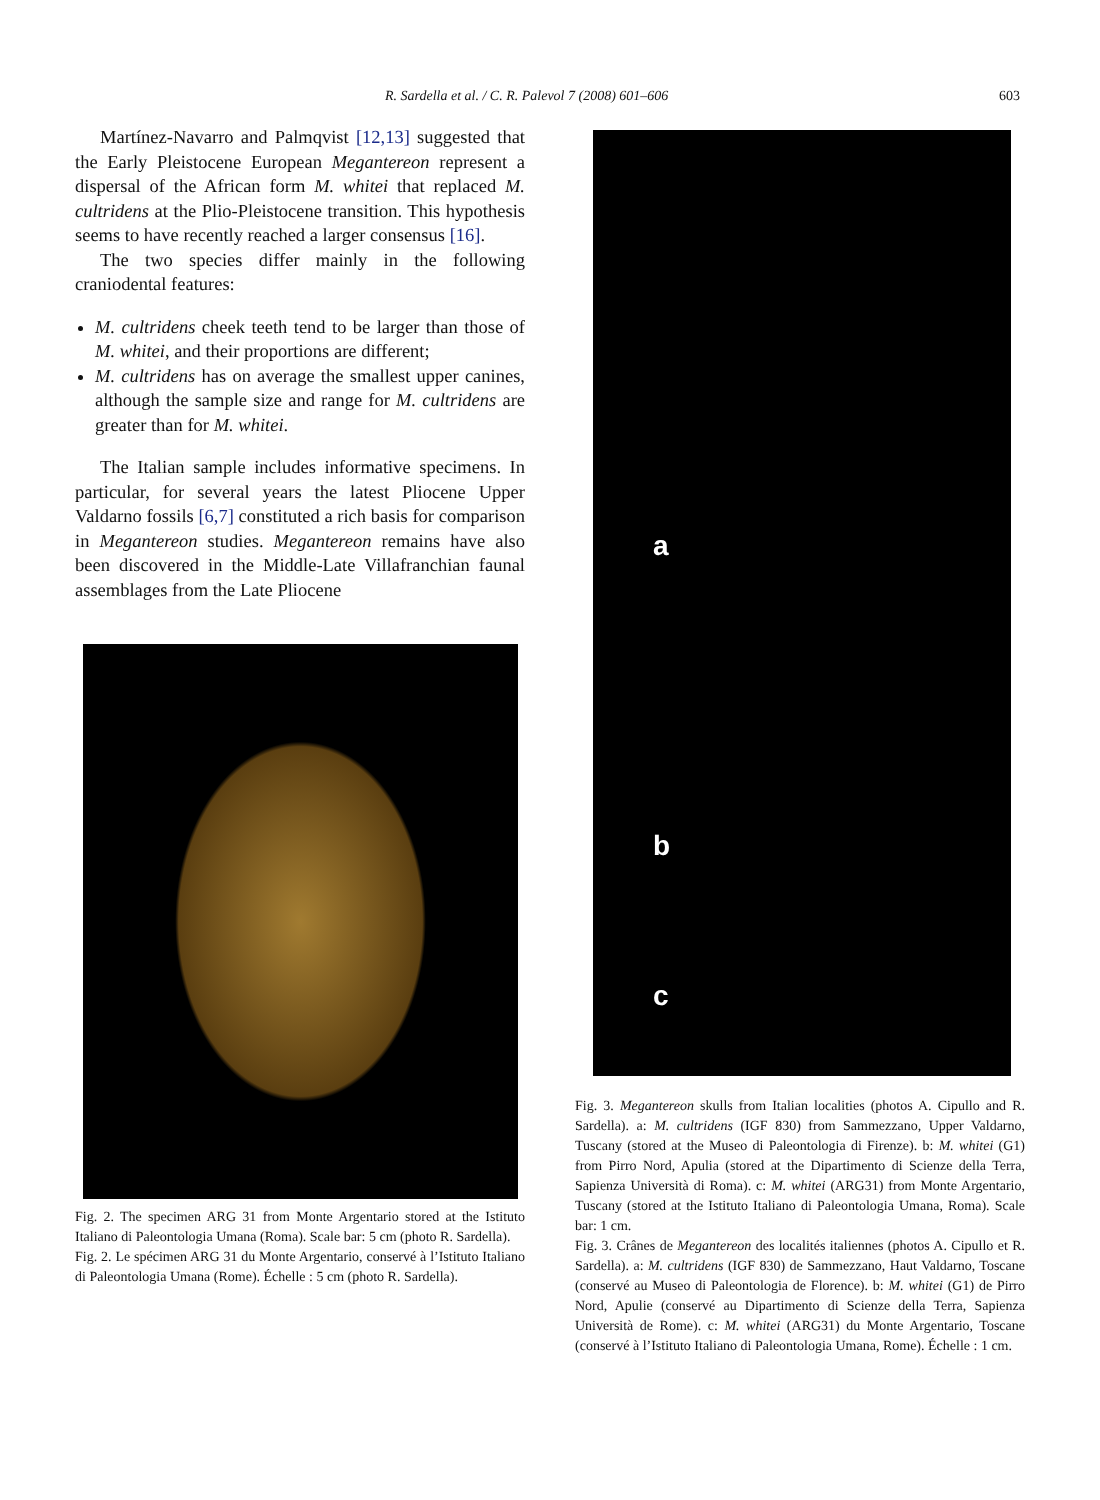R. Sardella et al. / C. R. Palevol 7 (2008) 601–606 603
Martínez-Navarro and Palmqvist [12,13] suggested that the Early Pleistocene European Megantereon represent a dispersal of the African form M. whitei that replaced M. cultridens at the Plio-Pleistocene transition. This hypothesis seems to have recently reached a larger consensus [16].
The two species differ mainly in the following craniodental features:
M. cultridens cheek teeth tend to be larger than those of M. whitei, and their proportions are different;
M. cultridens has on average the smallest upper canines, although the sample size and range for M. cultridens are greater than for M. whitei.
The Italian sample includes informative specimens. In particular, for several years the latest Pliocene Upper Valdarno fossils [6,7] constituted a rich basis for comparison in Megantereon studies. Megantereon remains have also been discovered in the Middle-Late Villafranchian faunal assemblages from the Late Pliocene
Fig. 2. The specimen ARG 31 from Monte Argentario stored at the Istituto Italiano di Paleontologia Umana (Roma). Scale bar: 5 cm (photo R. Sardella).
Fig. 2. Le spécimen ARG 31 du Monte Argentario, conservé à l’Istituto Italiano di Paleontologia Umana (Rome). Échelle : 5 cm (photo R. Sardella).
a
b
c
Fig. 3. Megantereon skulls from Italian localities (photos A. Cipullo and R. Sardella). a: M. cultridens (IGF 830) from Sammezzano, Upper Valdarno, Tuscany (stored at the Museo di Paleontologia di Firenze). b: M. whitei (G1) from Pirro Nord, Apulia (stored at the Dipartimento di Scienze della Terra, Sapienza Università di Roma). c: M. whitei (ARG31) from Monte Argentario, Tuscany (stored at the Istituto Italiano di Paleontologia Umana, Roma). Scale bar: 1 cm.
Fig. 3. Crânes de Megantereon des localités italiennes (photos A. Cipullo et R. Sardella). a: M. cultridens (IGF 830) de Sammezzano, Haut Valdarno, Toscane (conservé au Museo di Paleontologia de Florence). b: M. whitei (G1) de Pirro Nord, Apulie (conservé au Dipartimento di Scienze della Terra, Sapienza Università de Rome). c: M. whitei (ARG31) du Monte Argentario, Toscane (conservé à l’Istituto Italiano di Paleontologia Umana, Rome). Échelle : 1 cm.